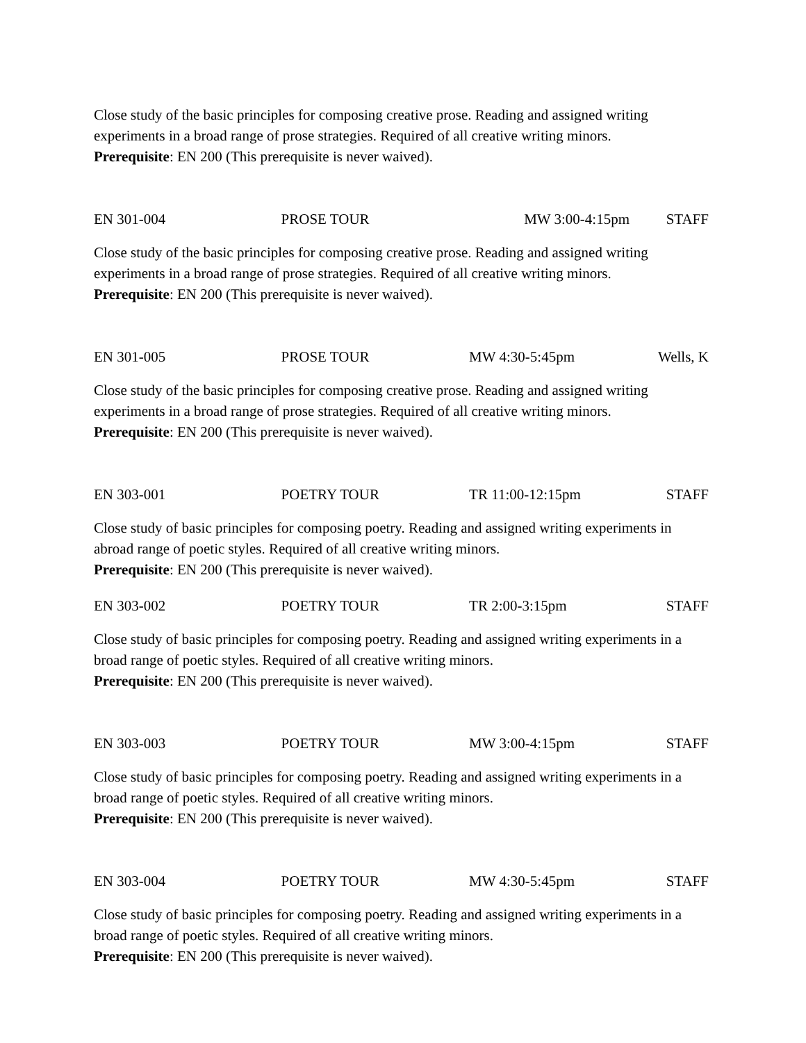Close study of the basic principles for composing creative prose. Reading and assigned writing experiments in a broad range of prose strategies. Required of all creative writing minors.
Prerequisite: EN 200 (This prerequisite is never waived).
EN 301-004 PROSE TOUR MW 3:00-4:15pm STAFF
Close study of the basic principles for composing creative prose. Reading and assigned writing experiments in a broad range of prose strategies. Required of all creative writing minors.
Prerequisite: EN 200 (This prerequisite is never waived).
EN 301-005 PROSE TOUR MW 4:30-5:45pm Wells, K
Close study of the basic principles for composing creative prose. Reading and assigned writing experiments in a broad range of prose strategies. Required of all creative writing minors.
Prerequisite: EN 200 (This prerequisite is never waived).
EN 303-001 POETRY TOUR TR 11:00-12:15pm STAFF
Close study of basic principles for composing poetry. Reading and assigned writing experiments in abroad range of poetic styles. Required of all creative writing minors.
Prerequisite: EN 200 (This prerequisite is never waived).
EN 303-002 POETRY TOUR TR 2:00-3:15pm STAFF
Close study of basic principles for composing poetry. Reading and assigned writing experiments in a broad range of poetic styles. Required of all creative writing minors.
Prerequisite: EN 200 (This prerequisite is never waived).
EN 303-003 POETRY TOUR MW 3:00-4:15pm STAFF
Close study of basic principles for composing poetry. Reading and assigned writing experiments in a broad range of poetic styles. Required of all creative writing minors.
Prerequisite: EN 200 (This prerequisite is never waived).
EN 303-004 POETRY TOUR MW 4:30-5:45pm STAFF
Close study of basic principles for composing poetry. Reading and assigned writing experiments in a broad range of poetic styles. Required of all creative writing minors.
Prerequisite: EN 200 (This prerequisite is never waived).